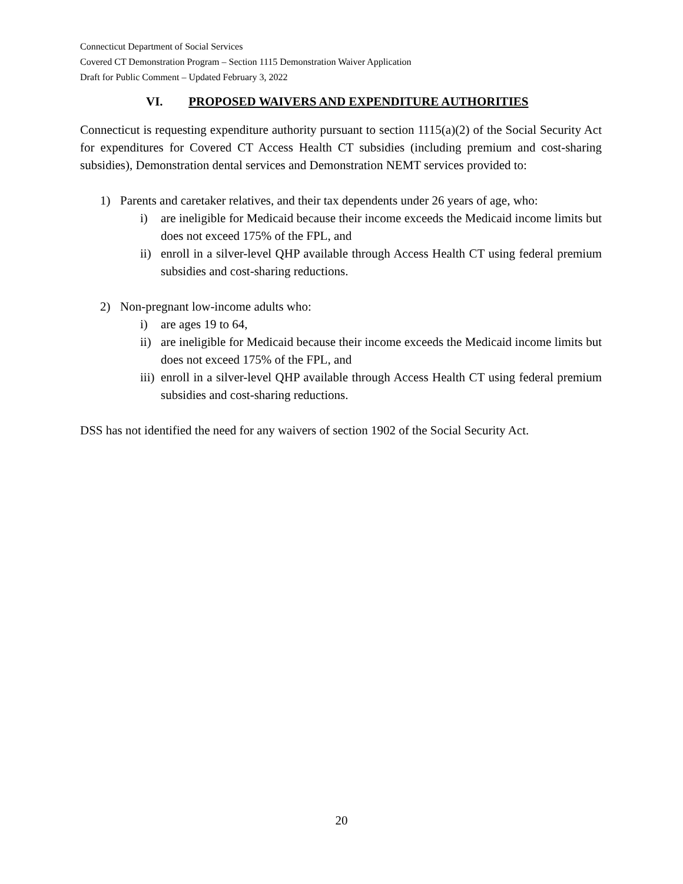Connecticut Department of Social Services
Covered CT Demonstration Program – Section 1115 Demonstration Waiver Application
Draft for Public Comment – Updated February 3, 2022
VI. PROPOSED WAIVERS AND EXPENDITURE AUTHORITIES
Connecticut is requesting expenditure authority pursuant to section 1115(a)(2) of the Social Security Act for expenditures for Covered CT Access Health CT subsidies (including premium and cost-sharing subsidies), Demonstration dental services and Demonstration NEMT services provided to:
1) Parents and caretaker relatives, and their tax dependents under 26 years of age, who:
i) are ineligible for Medicaid because their income exceeds the Medicaid income limits but does not exceed 175% of the FPL, and
ii) enroll in a silver-level QHP available through Access Health CT using federal premium subsidies and cost-sharing reductions.
2) Non-pregnant low-income adults who:
i) are ages 19 to 64,
ii) are ineligible for Medicaid because their income exceeds the Medicaid income limits but does not exceed 175% of the FPL, and
iii) enroll in a silver-level QHP available through Access Health CT using federal premium subsidies and cost-sharing reductions.
DSS has not identified the need for any waivers of section 1902 of the Social Security Act.
20